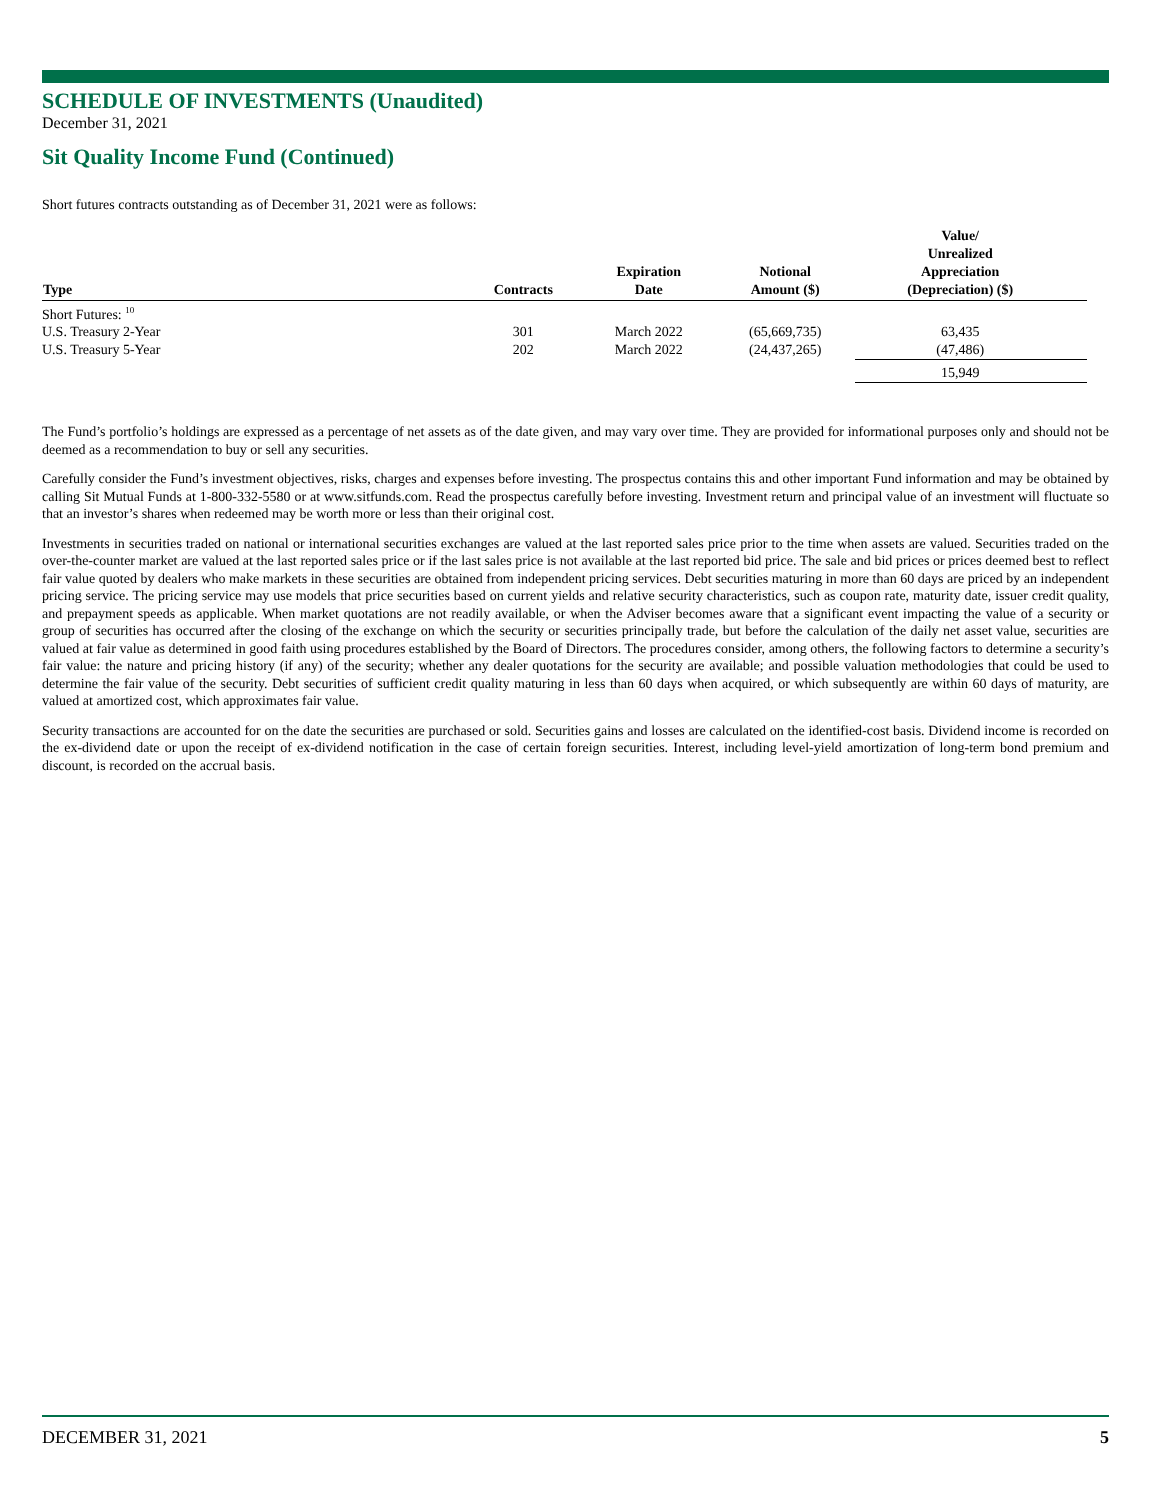SCHEDULE OF INVESTMENTS (Unaudited)
December 31, 2021
Sit Quality Income Fund (Continued)
Short futures contracts outstanding as of December 31, 2021 were as follows:
| Type | Contracts | Expiration Date | Notional Amount ($) | Value/ Unrealized Appreciation (Depreciation) ($) | |
| --- | --- | --- | --- | --- | --- |
| Short Futures: <sup>10</sup> | | | | | |
| U.S. Treasury 2-Year | 301 | March 2022 | (65,669,735) | 63,435 | |
| U.S. Treasury 5-Year | 202 | March 2022 | (24,437,265) | (47,486) | |
| | | | | 15,949 | |
The Fund’s portfolio’s holdings are expressed as a percentage of net assets as of the date given, and may vary over time. They are provided for informational purposes only and should not be deemed as a recommendation to buy or sell any securities.
Carefully consider the Fund’s investment objectives, risks, charges and expenses before investing. The prospectus contains this and other important Fund information and may be obtained by calling Sit Mutual Funds at 1-800-332-5580 or at www.sitfunds.com. Read the prospectus carefully before investing. Investment return and principal value of an investment will fluctuate so that an investor’s shares when redeemed may be worth more or less than their original cost.
Investments in securities traded on national or international securities exchanges are valued at the last reported sales price prior to the time when assets are valued. Securities traded on the over-the-counter market are valued at the last reported sales price or if the last sales price is not available at the last reported bid price. The sale and bid prices or prices deemed best to reflect fair value quoted by dealers who make markets in these securities are obtained from independent pricing services. Debt securities maturing in more than 60 days are priced by an independent pricing service. The pricing service may use models that price securities based on current yields and relative security characteristics, such as coupon rate, maturity date, issuer credit quality, and prepayment speeds as applicable. When market quotations are not readily available, or when the Adviser becomes aware that a significant event impacting the value of a security or group of securities has occurred after the closing of the exchange on which the security or securities principally trade, but before the calculation of the daily net asset value, securities are valued at fair value as determined in good faith using procedures established by the Board of Directors. The procedures consider, among others, the following factors to determine a security’s fair value: the nature and pricing history (if any) of the security; whether any dealer quotations for the security are available; and possible valuation methodologies that could be used to determine the fair value of the security. Debt securities of sufficient credit quality maturing in less than 60 days when acquired, or which subsequently are within 60 days of maturity, are valued at amortized cost, which approximates fair value.
Security transactions are accounted for on the date the securities are purchased or sold. Securities gains and losses are calculated on the identified-cost basis. Dividend income is recorded on the ex-dividend date or upon the receipt of ex-dividend notification in the case of certain foreign securities. Interest, including level-yield amortization of long-term bond premium and discount, is recorded on the accrual basis.
DECEMBER 31, 2021 5